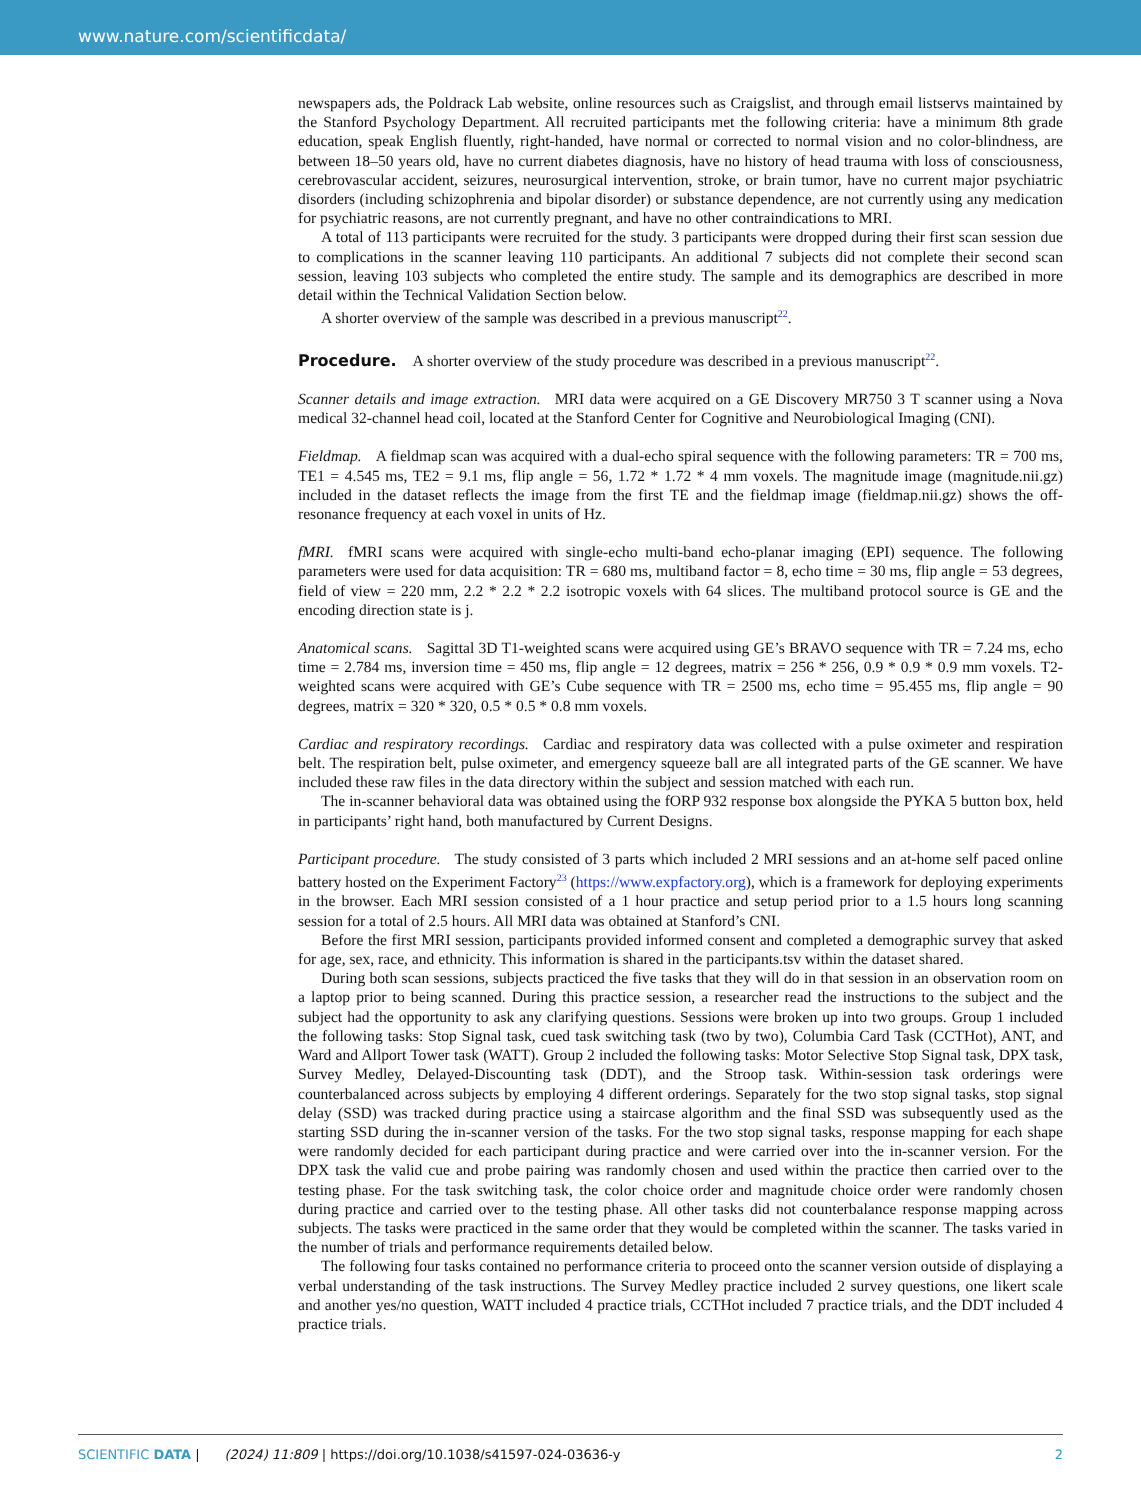www.nature.com/scientificdata/
newspapers ads, the Poldrack Lab website, online resources such as Craigslist, and through email listservs maintained by the Stanford Psychology Department. All recruited participants met the following criteria: have a minimum 8th grade education, speak English fluently, right-handed, have normal or corrected to normal vision and no color-blindness, are between 18–50 years old, have no current diabetes diagnosis, have no history of head trauma with loss of consciousness, cerebrovascular accident, seizures, neurosurgical intervention, stroke, or brain tumor, have no current major psychiatric disorders (including schizophrenia and bipolar disorder) or substance dependence, are not currently using any medication for psychiatric reasons, are not currently pregnant, and have no other contraindications to MRI.
A total of 113 participants were recruited for the study. 3 participants were dropped during their first scan session due to complications in the scanner leaving 110 participants. An additional 7 subjects did not complete their second scan session, leaving 103 subjects who completed the entire study. The sample and its demographics are described in more detail within the Technical Validation Section below.
A shorter overview of the sample was described in a previous manuscript<sup>22</sup>.
Procedure.
A shorter overview of the study procedure was described in a previous manuscript<sup>22</sup>.
Scanner details and image extraction. MRI data were acquired on a GE Discovery MR750 3 T scanner using a Nova medical 32-channel head coil, located at the Stanford Center for Cognitive and Neurobiological Imaging (CNI).
Fieldmap. A fieldmap scan was acquired with a dual-echo spiral sequence with the following parameters: TR = 700 ms, TE1 = 4.545 ms, TE2 = 9.1 ms, flip angle = 56, 1.72 * 1.72 * 4 mm voxels. The magnitude image (magnitude.nii.gz) included in the dataset reflects the image from the first TE and the fieldmap image (fieldmap.nii.gz) shows the off-resonance frequency at each voxel in units of Hz.
fMRI. fMRI scans were acquired with single-echo multi-band echo-planar imaging (EPI) sequence. The following parameters were used for data acquisition: TR = 680 ms, multiband factor = 8, echo time = 30 ms, flip angle = 53 degrees, field of view = 220 mm, 2.2 * 2.2 * 2.2 isotropic voxels with 64 slices. The multiband protocol source is GE and the encoding direction state is j.
Anatomical scans. Sagittal 3D T1-weighted scans were acquired using GE’s BRAVO sequence with TR = 7.24 ms, echo time = 2.784 ms, inversion time = 450 ms, flip angle = 12 degrees, matrix = 256 * 256, 0.9 * 0.9 * 0.9 mm voxels. T2-weighted scans were acquired with GE’s Cube sequence with TR = 2500 ms, echo time = 95.455 ms, flip angle = 90 degrees, matrix = 320 * 320, 0.5 * 0.5 * 0.8 mm voxels.
Cardiac and respiratory recordings. Cardiac and respiratory data was collected with a pulse oximeter and respiration belt. The respiration belt, pulse oximeter, and emergency squeeze ball are all integrated parts of the GE scanner. We have included these raw files in the data directory within the subject and session matched with each run.
The in-scanner behavioral data was obtained using the fORP 932 response box alongside the PYKA 5 button box, held in participants’ right hand, both manufactured by Current Designs.
Participant procedure. The study consisted of 3 parts which included 2 MRI sessions and an at-home self paced online battery hosted on the Experiment Factory<sup>23</sup> (https://www.expfactory.org), which is a framework for deploying experiments in the browser. Each MRI session consisted of a 1 hour practice and setup period prior to a 1.5 hours long scanning session for a total of 2.5 hours. All MRI data was obtained at Stanford’s CNI.
Before the first MRI session, participants provided informed consent and completed a demographic survey that asked for age, sex, race, and ethnicity. This information is shared in the participants.tsv within the dataset shared.
During both scan sessions, subjects practiced the five tasks that they will do in that session in an observation room on a laptop prior to being scanned. During this practice session, a researcher read the instructions to the subject and the subject had the opportunity to ask any clarifying questions. Sessions were broken up into two groups. Group 1 included the following tasks: Stop Signal task, cued task switching task (two by two), Columbia Card Task (CCTHot), ANT, and Ward and Allport Tower task (WATT). Group 2 included the following tasks: Motor Selective Stop Signal task, DPX task, Survey Medley, Delayed-Discounting task (DDT), and the Stroop task. Within-session task orderings were counterbalanced across subjects by employing 4 different orderings. Separately for the two stop signal tasks, stop signal delay (SSD) was tracked during practice using a staircase algorithm and the final SSD was subsequently used as the starting SSD during the in-scanner version of the tasks. For the two stop signal tasks, response mapping for each shape were randomly decided for each participant during practice and were carried over into the in-scanner version. For the DPX task the valid cue and probe pairing was randomly chosen and used within the practice then carried over to the testing phase. For the task switching task, the color choice order and magnitude choice order were randomly chosen during practice and carried over to the testing phase. All other tasks did not counterbalance response mapping across subjects. The tasks were practiced in the same order that they would be completed within the scanner. The tasks varied in the number of trials and performance requirements detailed below.
The following four tasks contained no performance criteria to proceed onto the scanner version outside of displaying a verbal understanding of the task instructions. The Survey Medley practice included 2 survey questions, one likert scale and another yes/no question, WATT included 4 practice trials, CCTHot included 7 practice trials, and the DDT included 4 practice trials.
SCIENTIFIC DATA | (2024) 11:809 | https://doi.org/10.1038/s41597-024-03636-y 2